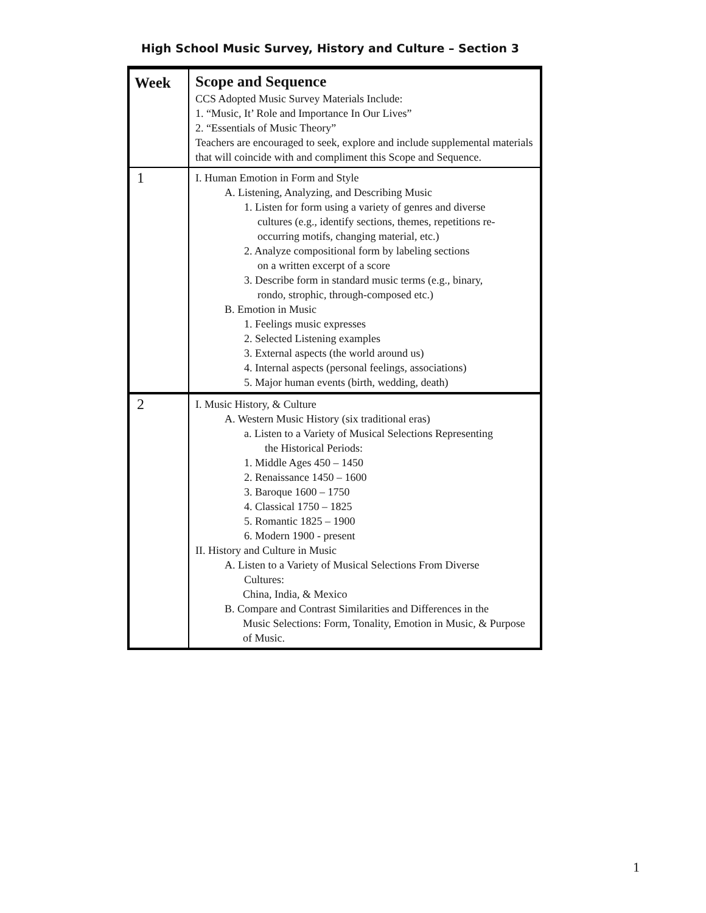High School Music Survey, History and Culture – Section 3
| Week | Scope and Sequence CCS Adopted Music Survey Materials Include: 1. “Music, It’ Role and Importance In Our Lives” 2. “Essentials of Music Theory” Teachers are encouraged to seek, explore and include supplemental materials that will coincide with and compliment this Scope and Sequence. |
| 1 | I. Human Emotion in Form and Style A. Listening, Analyzing, and Describing Music 1. Listen for form using a variety of genres and diverse cultures (e.g., identify sections, themes, repetitions re-occurring motifs, changing material, etc.) 2. Analyze compositional form by labeling sections on a written excerpt of a score 3. Describe form in standard music terms (e.g., binary, rondo, strophic, through-composed etc.) B. Emotion in Music 1. Feelings music expresses 2. Selected Listening examples 3. External aspects (the world around us) 4. Internal aspects (personal feelings, associations) 5. Major human events (birth, wedding, death) |
| 2 | I. Music History, & Culture A. Western Music History (six traditional eras) a. Listen to a Variety of Musical Selections Representing the Historical Periods: 1. Middle Ages 450 – 1450 2. Renaissance 1450 – 1600 3. Baroque 1600 – 1750 4. Classical 1750 – 1825 5. Romantic 1825 – 1900 6. Modern 1900 - present II. History and Culture in Music A. Listen to a Variety of Musical Selections From Diverse Cultures: China, India, & Mexico B. Compare and Contrast Similarities and Differences in the Music Selections: Form, Tonality, Emotion in Music, & Purpose of Music. |
1